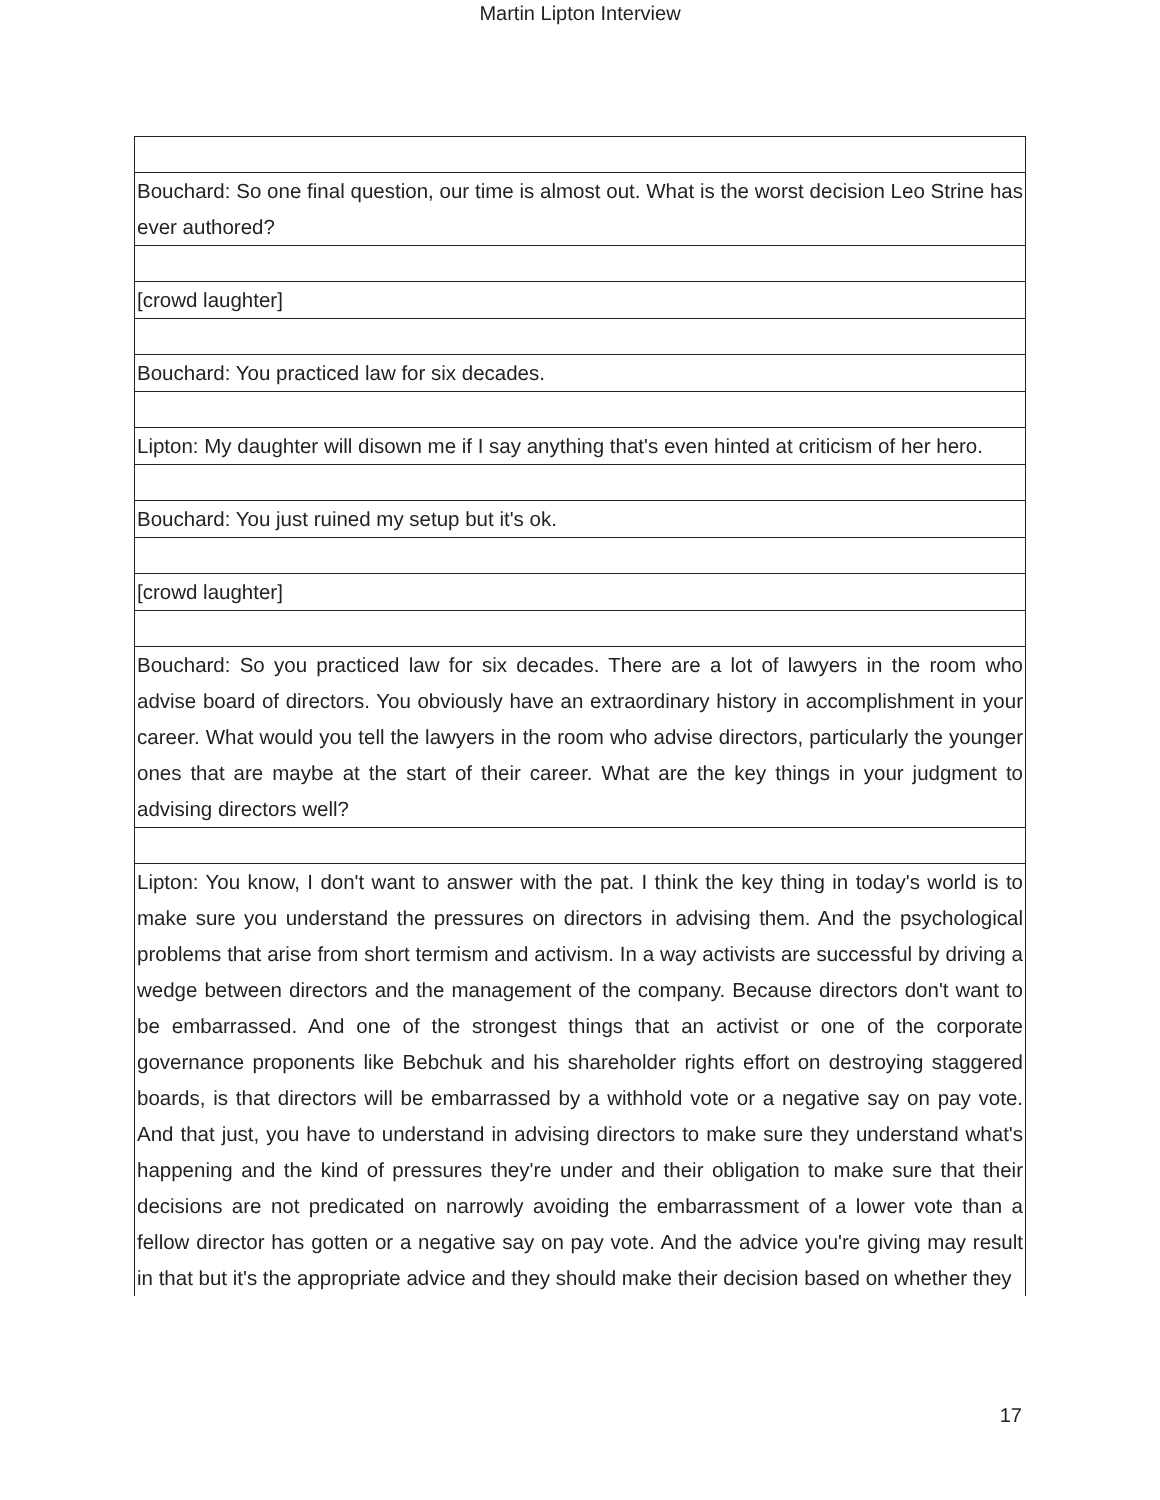Martin Lipton Interview
| Bouchard: So one final question, our time is almost out. What is the worst decision Leo Strine has ever authored? |
| [crowd laughter] |
| Bouchard: You practiced law for six decades. |
| Lipton: My daughter will disown me if I say anything that's even hinted at criticism of her hero. |
| Bouchard: You just ruined my setup but it's ok. |
| [crowd laughter] |
| Bouchard: So you practiced law for six decades. There are a lot of lawyers in the room who advise board of directors. You obviously have an extraordinary history in accomplishment in your career. What would you tell the lawyers in the room who advise directors, particularly the younger ones that are maybe at the start of their career. What are the key things in your judgment to advising directors well? |
| Lipton: You know, I don't want to answer with the pat. I think the key thing in today's world is to make sure you understand the pressures on directors in advising them. And the psychological problems that arise from short termism and activism. In a way activists are successful by driving a wedge between directors and the management of the company. Because directors don't want to be embarrassed. And one of the strongest things that an activist or one of the corporate governance proponents like Bebchuk and his shareholder rights effort on destroying staggered boards, is that directors will be embarrassed by a withhold vote or a negative say on pay vote. And that just, you have to understand in advising directors to make sure they understand what's happening and the kind of pressures they're under and their obligation to make sure that their decisions are not predicated on narrowly avoiding the embarrassment of a lower vote than a fellow director has gotten or a negative say on pay vote. And the advice you're giving may result in that but it's the appropriate advice and they should make their decision based on whether they |
17